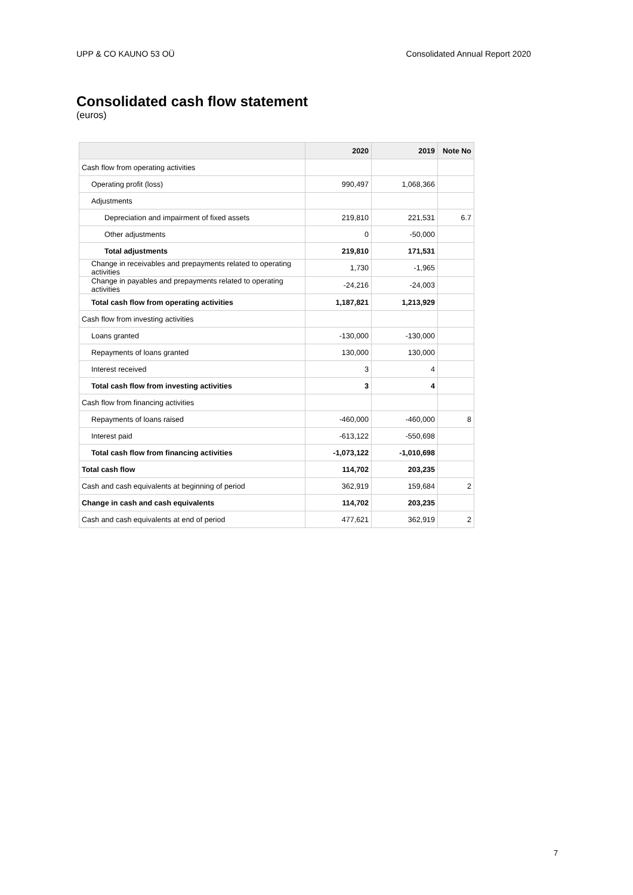UPP & CO KAUNO 53 OÜ Consolidated Annual Report 2020
Consolidated cash flow statement
(euros)
| | 2020 | 2019 | Note No |
| --- | --- | --- | --- |
| Cash flow from operating activities | | | |
| Operating profit (loss) | 990,497 | 1,068,366 | |
| Adjustments | | | |
| Depreciation and impairment of fixed assets | 219,810 | 221,531 | 6.7 |
| Other adjustments | 0 | -50,000 | |
| Total adjustments | 219,810 | 171,531 | |
| Change in receivables and prepayments related to operating activities | 1,730 | -1,965 | |
| Change in payables and prepayments related to operating activities | -24,216 | -24,003 | |
| Total cash flow from operating activities | 1,187,821 | 1,213,929 | |
| Cash flow from investing activities | | | |
| Loans granted | -130,000 | -130,000 | |
| Repayments of loans granted | 130,000 | 130,000 | |
| Interest received | 3 | 4 | |
| Total cash flow from investing activities | 3 | 4 | |
| Cash flow from financing activities | | | |
| Repayments of loans raised | -460,000 | -460,000 | 8 |
| Interest paid | -613,122 | -550,698 | |
| Total cash flow from financing activities | -1,073,122 | -1,010,698 | |
| Total cash flow | 114,702 | 203,235 | |
| Cash and cash equivalents at beginning of period | 362,919 | 159,684 | 2 |
| Change in cash and cash equivalents | 114,702 | 203,235 | |
| Cash and cash equivalents at end of period | 477,621 | 362,919 | 2 |
7